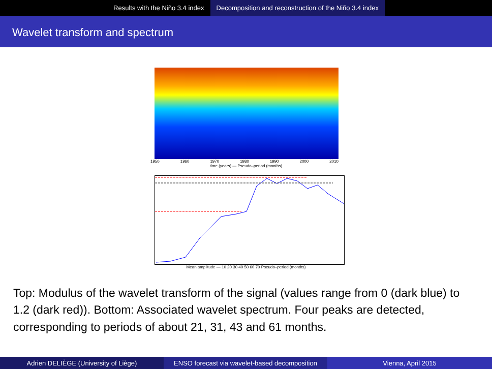Results with the Niño 3.4 index
Decomposition and reconstruction of the Niño 3.4 index
Wavelet transform and spectrum
1950 1960 1970 1980 1990 2000 2010
time (years) — Pseudo–period (months)
Mean amplitude — 10 20 30 40 50 60 70 Pseudo–period (months)
Top: Modulus of the wavelet transform of the signal (values range from 0 (dark blue) to 1.2 (dark red)). Bottom: Associated wavelet spectrum. Four peaks are detected, corresponding to periods of about 21, 31, 43 and 61 months.
Adrien DELIÈGE (University of Liège) ENSO forecast via wavelet-based decomposition
Vienna, April 2015